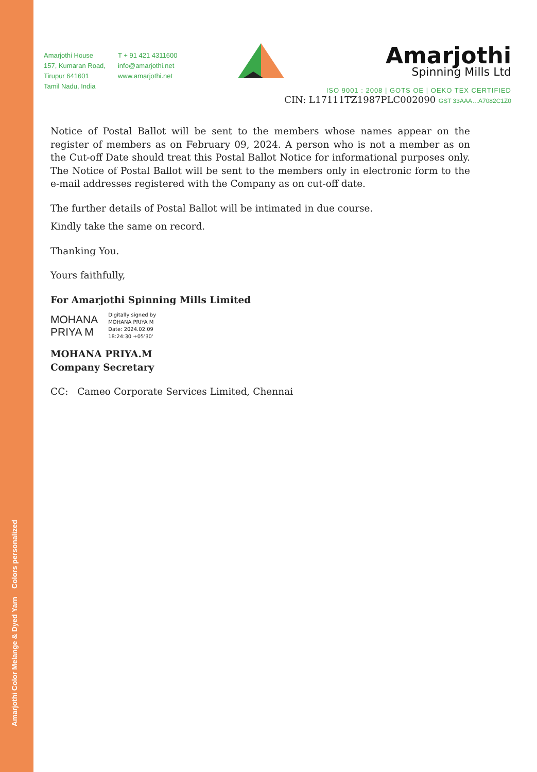Amarjothi Color Melange & Dyed Yarn Colors personalized
Amarjothi House
157, Kumaran Road,
Tirupur 641601
Tamil Nadu, India
T + 91 421 4311600
info@amarjothi.net
www.amarjothi.net
Amarjothi
Spinning Mills Ltd
ISO 9001 : 2008 | GOTS OE | OEKO TEX CERTIFIED
CIN: L17111TZ1987PLC002090 GST 33AAA…A7082C1Z0
Notice of Postal Ballot will be sent to the members whose names appear on the register of members as on February 09, 2024. A person who is not a member as on the Cut-off Date should treat this Postal Ballot Notice for informational purposes only. The Notice of Postal Ballot will be sent to the members only in electronic form to the e-mail addresses registered with the Company as on cut-off date.
The further details of Postal Ballot will be intimated in due course.
Kindly take the same on record.
Thanking You.
Yours faithfully,
For Amarjothi Spinning Mills Limited
MOHANA
PRIYA M
Digitally signed by
MOHANA PRIYA M
Date: 2024.02.09
18:24:30 +05'30'
MOHANA PRIYA.M
Company Secretary
CC: Cameo Corporate Services Limited, Chennai